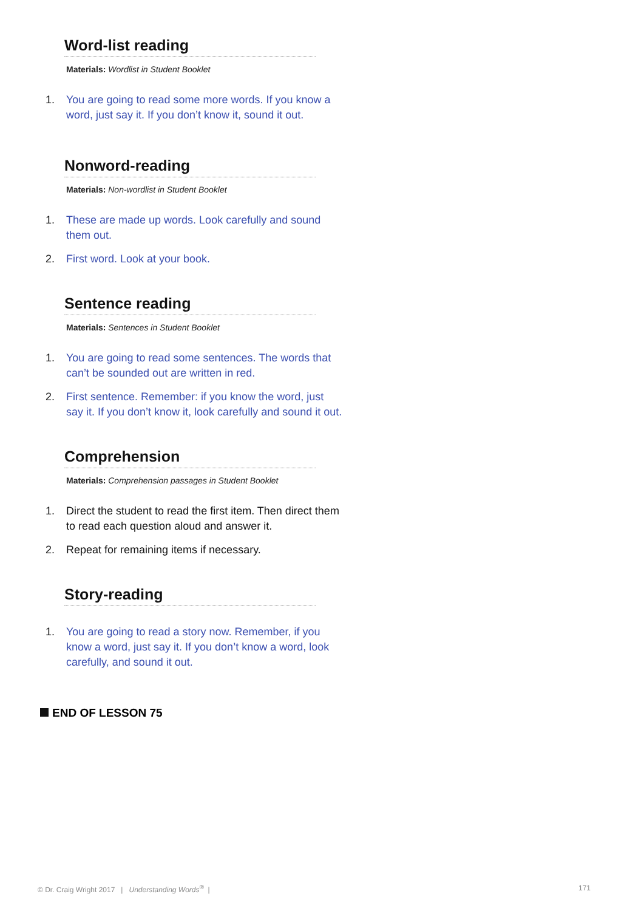Word-list reading
Materials: Wordlist in Student Booklet
1. You are going to read some more words. If you know a word, just say it. If you don’t know it, sound it out.
Nonword-reading
Materials: Non-wordlist in Student Booklet
1. These are made up words. Look carefully and sound them out.
2. First word. Look at your book.
Sentence reading
Materials: Sentences in Student Booklet
1. You are going to read some sentences. The words that can’t be sounded out are written in red.
2. First sentence. Remember: if you know the word, just say it. If you don’t know it, look carefully and sound it out.
Comprehension
Materials: Comprehension passages in Student Booklet
1. Direct the student to read the first item. Then direct them to read each question aloud and answer it.
2. Repeat for remaining items if necessary.
Story-reading
1. You are going to read a story now. Remember, if you know a word, just say it. If you don’t know a word, look carefully, and sound it out.
END OF LESSON 75
© Dr. Craig Wright 2017 | Understanding Words<sup>®</sup> |
171